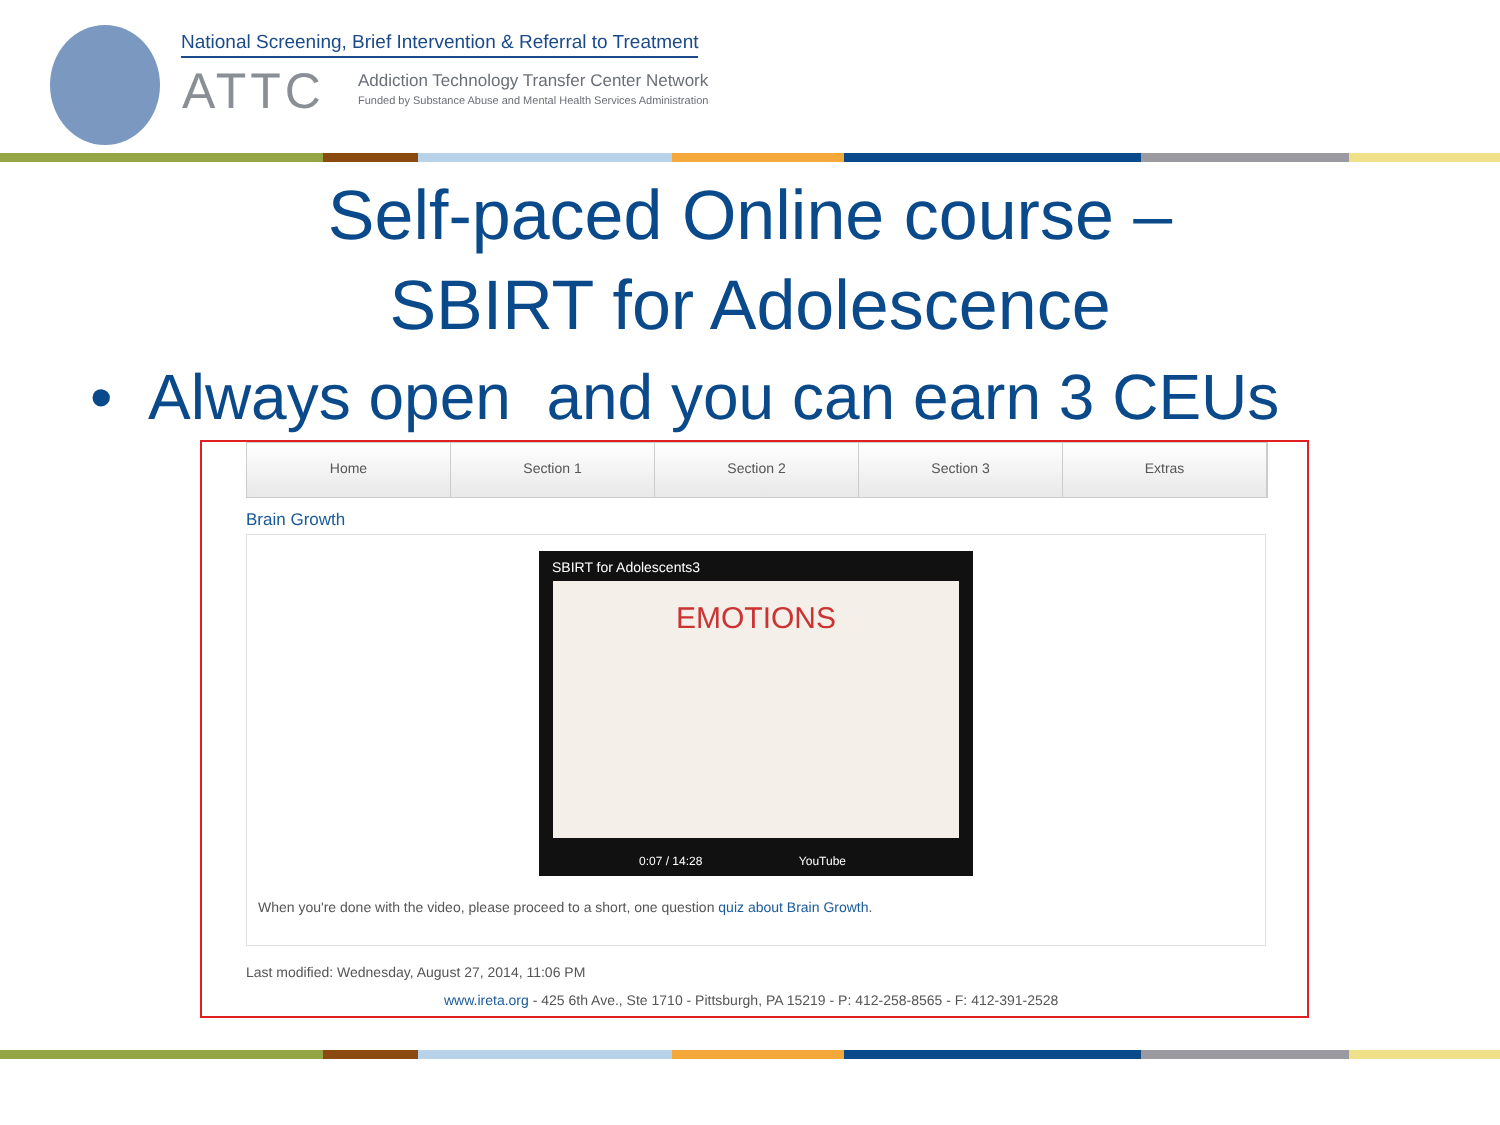National Screening, Brief Intervention & Referral to Treatment
ATTC
Addiction Technology Transfer Center Network
Funded by Substance Abuse and Mental Health Services Administration
Self-paced Online course –
SBIRT for Adolescence
• Always open and you can earn 3 CEUs
Home Section 1 Section 2 Section 3 Extras
Brain Growth
SBIRT for Adolescents3
EMOTIONS
0:07 / 14:28 YouTube
When you're done with the video, please proceed to a short, one question quiz about Brain Growth.
Last modified: Wednesday, August 27, 2014, 11:06 PM
www.ireta.org - 425 6th Ave., Ste 1710 - Pittsburgh, PA 15219 - P: 412-258-8565 - F: 412-391-2528